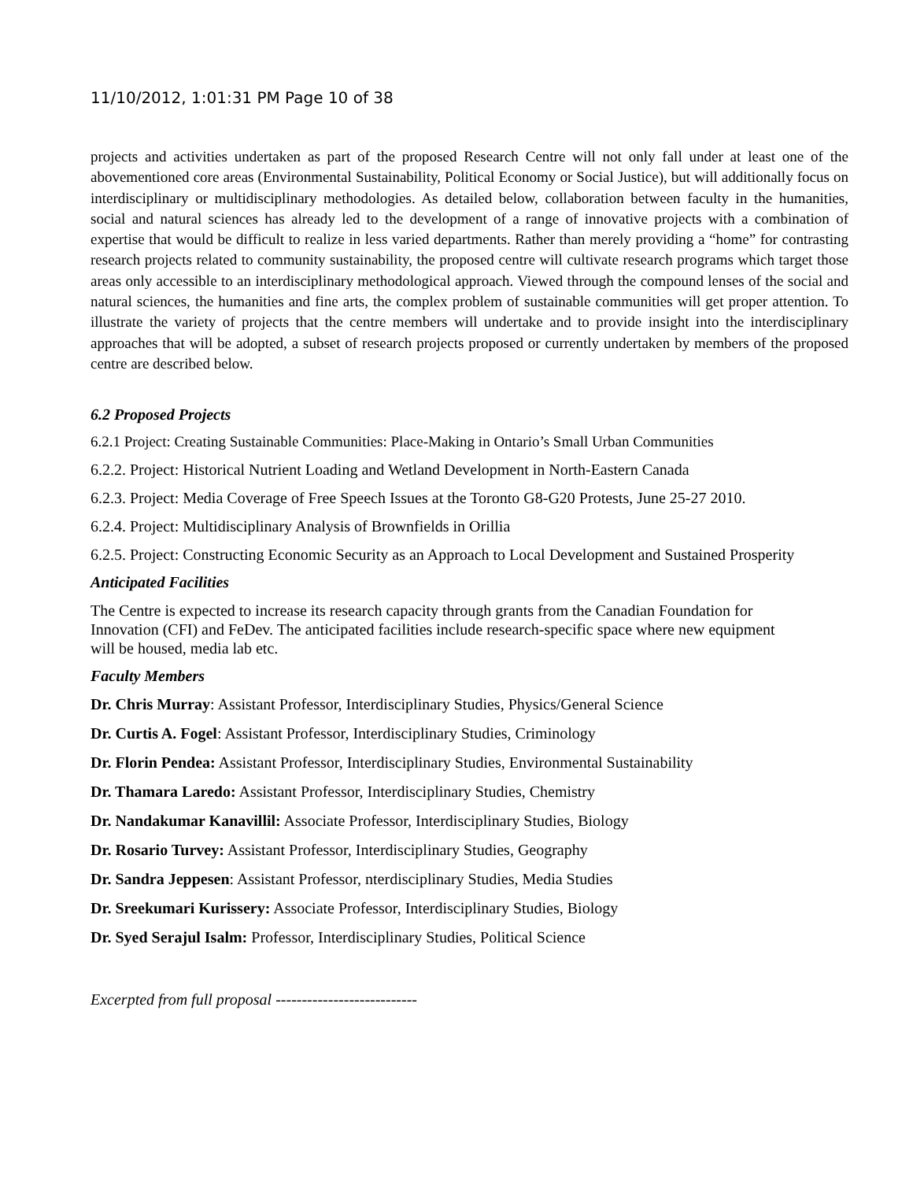11/10/2012, 1:01:31 PM Page 10 of 38
projects and activities undertaken as part of the proposed Research Centre will not only fall under at least one of the abovementioned core areas (Environmental Sustainability, Political Economy or Social Justice), but will additionally focus on interdisciplinary or multidisciplinary methodologies. As detailed below, collaboration between faculty in the humanities, social and natural sciences has already led to the development of a range of innovative projects with a combination of expertise that would be difficult to realize in less varied departments. Rather than merely providing a “home” for contrasting research projects related to community sustainability, the proposed centre will cultivate research programs which target those areas only accessible to an interdisciplinary methodological approach. Viewed through the compound lenses of the social and natural sciences, the humanities and fine arts, the complex problem of sustainable communities will get proper attention. To illustrate the variety of projects that the centre members will undertake and to provide insight into the interdisciplinary approaches that will be adopted, a subset of research projects proposed or currently undertaken by members of the proposed centre are described below.
6.2 Proposed Projects
6.2.1 Project: Creating Sustainable Communities: Place-Making in Ontario’s Small Urban Communities
6.2.2. Project: Historical Nutrient Loading and Wetland Development in North-Eastern Canada
6.2.3. Project: Media Coverage of Free Speech Issues at the Toronto G8-G20 Protests, June 25-27 2010.
6.2.4. Project: Multidisciplinary Analysis of Brownfields in Orillia
6.2.5. Project: Constructing Economic Security as an Approach to Local Development and Sustained Prosperity
Anticipated Facilities
The Centre is expected to increase its research capacity through grants from the Canadian Foundation for Innovation (CFI) and FeDev. The anticipated facilities include research-specific space where new equipment will be housed, media lab etc.
Faculty Members
Dr. Chris Murray: Assistant Professor, Interdisciplinary Studies, Physics/General Science
Dr. Curtis A. Fogel: Assistant Professor, Interdisciplinary Studies, Criminology
Dr. Florin Pendea: Assistant Professor, Interdisciplinary Studies, Environmental Sustainability
Dr. Thamara Laredo: Assistant Professor, Interdisciplinary Studies, Chemistry
Dr. Nandakumar Kanavillil: Associate Professor, Interdisciplinary Studies, Biology
Dr. Rosario Turvey: Assistant Professor, Interdisciplinary Studies, Geography
Dr. Sandra Jeppesen: Assistant Professor, nterdisciplinary Studies, Media Studies
Dr. Sreekumari Kurissery: Associate Professor, Interdisciplinary Studies, Biology
Dr. Syed Serajul Isalm: Professor, Interdisciplinary Studies, Political Science
Excerpted from full proposal ---------------------------